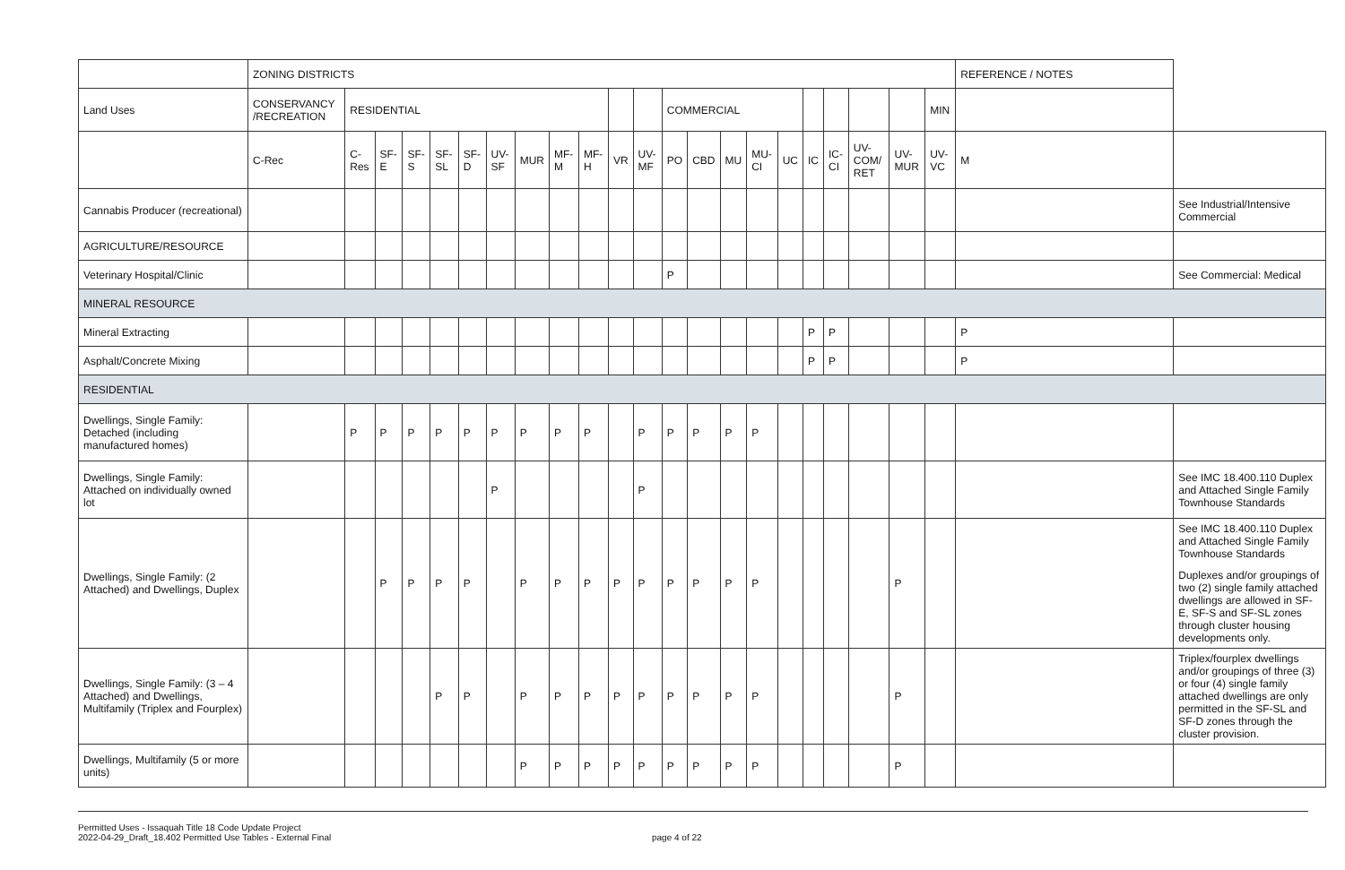| | ZONING DISTRICTS | | | | | | | | | | | | | | | | | | | | | | REFERENCE / NOTES | |
| Land Uses | CONSERVANCY /RECREATION | RESIDENTIAL | | | | | | | | | | | COMMERCIAL | | | | | | | | | MIN | | |
| | C-Rec | C-Res | SF-E | SF-S | SF-SL | SF-D | UV-SF | MUR | MF-M | MF-H | VR | UV-MF | PO | CBD | MU | MU-CI | UC | IC | IC-CI | UV-COM/ RET | UV-MUR | UV-VC | M | |
| Cannabis Producer (recreational) | | | | | | | | | | | | | | | | | | | | | | | | See Industrial/Intensive Commercial |
| AGRICULTURE/RESOURCE | | | | | | | | | | | | | | | | | | | | | | | | |
| Veterinary Hospital/Clinic | | | | | | | | | | | | | P | | | | | | | | | | | See Commercial: Medical |
| MINERAL RESOURCE | | | | | | | | | | | | | | | | | | | | | | | | |
| Mineral Extracting | | | | | | | | | | | | | | | | | | P | P | | | | P | |
| Asphalt/Concrete Mixing | | | | | | | | | | | | | | | | | | P | P | | | | P | |
| RESIDENTIAL | | | | | | | | | | | | | | | | | | | | | | | | |
| Dwellings, Single Family: Detached (including manufactured homes) | | P | P | P | P | P | P | P | P | P | | P | P | P | P | P | | | | | | | | |
| Dwellings, Single Family: Attached on individually owned lot | | | | | | | P | | | | | P | | | | | | | | | | | | See IMC 18.400.110 Duplex and Attached Single Family Townhouse Standards |
| Dwellings, Single Family: (2 Attached) and Dwellings, Duplex | | | P | P | P | P | | P | P | P | P | P | P | P | P | P | | | | | P | | | See IMC 18.400.110 Duplex and Attached Single Family Townhouse Standards Duplexes and/or groupings of two (2) single family attached dwellings are allowed in SF-E, SF-S and SF-SL zones through cluster housing developments only. |
| Dwellings, Single Family: (3 – 4 Attached) and Dwellings, Multifamily (Triplex and Fourplex) | | | | | P | P | | P | P | P | P | P | P | P | P | P | | | | | P | | | Triplex/fourplex dwellings and/or groupings of three (3) or four (4) single family attached dwellings are only permitted in the SF-SL and SF-D zones through the cluster provision. |
| Dwellings, Multifamily (5 or more units) | | | | | | | | P | P | P | P | P | P | P | P | P | | | | | P | | | |
Permitted Uses - Issaquah Title 18 Code Update Project
2022-04-29_Draft_18.402 Permitted Use Tables - External Final
page 4 of 22